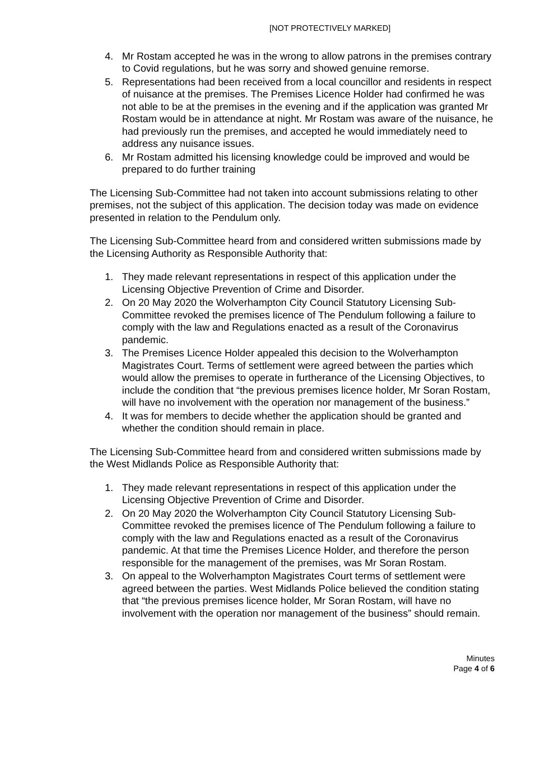[NOT PROTECTIVELY MARKED]
4. Mr Rostam accepted he was in the wrong to allow patrons in the premises contrary to Covid regulations, but he was sorry and showed genuine remorse.
5. Representations had been received from a local councillor and residents in respect of nuisance at the premises. The Premises Licence Holder had confirmed he was not able to be at the premises in the evening and if the application was granted Mr Rostam would be in attendance at night. Mr Rostam was aware of the nuisance, he had previously run the premises, and accepted he would immediately need to address any nuisance issues.
6. Mr Rostam admitted his licensing knowledge could be improved and would be prepared to do further training
The Licensing Sub-Committee had not taken into account submissions relating to other premises, not the subject of this application. The decision today was made on evidence presented in relation to the Pendulum only.
The Licensing Sub-Committee heard from and considered written submissions made by the Licensing Authority as Responsible Authority that:
1. They made relevant representations in respect of this application under the Licensing Objective Prevention of Crime and Disorder.
2. On 20 May 2020 the Wolverhampton City Council Statutory Licensing Sub-Committee revoked the premises licence of The Pendulum following a failure to comply with the law and Regulations enacted as a result of the Coronavirus pandemic.
3. The Premises Licence Holder appealed this decision to the Wolverhampton Magistrates Court. Terms of settlement were agreed between the parties which would allow the premises to operate in furtherance of the Licensing Objectives, to include the condition that “the previous premises licence holder, Mr Soran Rostam, will have no involvement with the operation nor management of the business.”
4. It was for members to decide whether the application should be granted and whether the condition should remain in place.
The Licensing Sub-Committee heard from and considered written submissions made by the West Midlands Police as Responsible Authority that:
1. They made relevant representations in respect of this application under the Licensing Objective Prevention of Crime and Disorder.
2. On 20 May 2020 the Wolverhampton City Council Statutory Licensing Sub-Committee revoked the premises licence of The Pendulum following a failure to comply with the law and Regulations enacted as a result of the Coronavirus pandemic. At that time the Premises Licence Holder, and therefore the person responsible for the management of the premises, was Mr Soran Rostam.
3. On appeal to the Wolverhampton Magistrates Court terms of settlement were agreed between the parties. West Midlands Police believed the condition stating that “the previous premises licence holder, Mr Soran Rostam, will have no involvement with the operation nor management of the business” should remain.
Minutes
Page 4 of 6